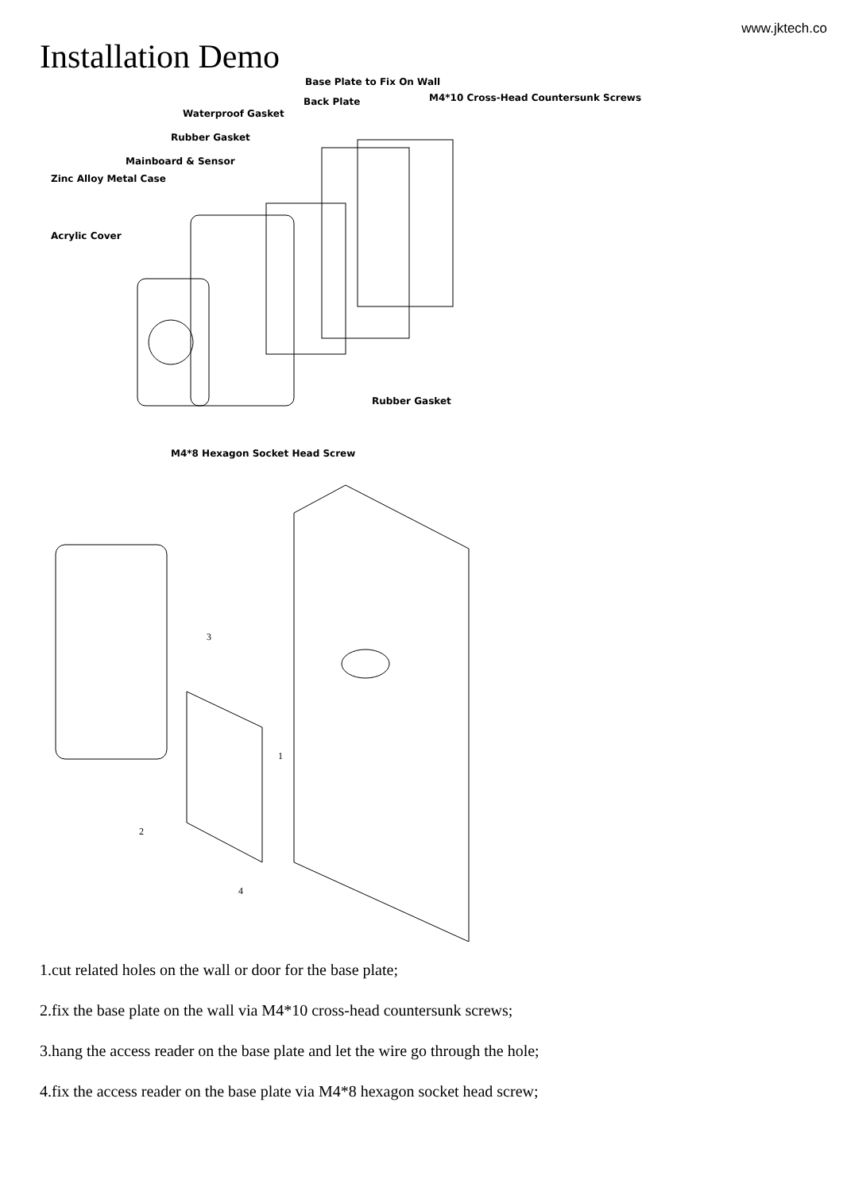www.jktech.co
Installation Demo
Base Plate to Fix On Wall
Back Plate M4*10 Cross-Head Countersunk Screws
Waterproof Gasket
Rubber Gasket
Mainboard & Sensor
Zinc Alloy Metal Case
Acrylic Cover
Rubber Gasket
M4*8 Hexagon Socket Head Screw
3
1
2
4
1.cut related holes on the wall or door for the base plate;
2.fix the base plate on the wall via M4*10 cross-head countersunk screws;
3.hang the access reader on the base plate and let the wire go through the hole;
4.fix the access reader on the base plate via M4*8 hexagon socket head screw;